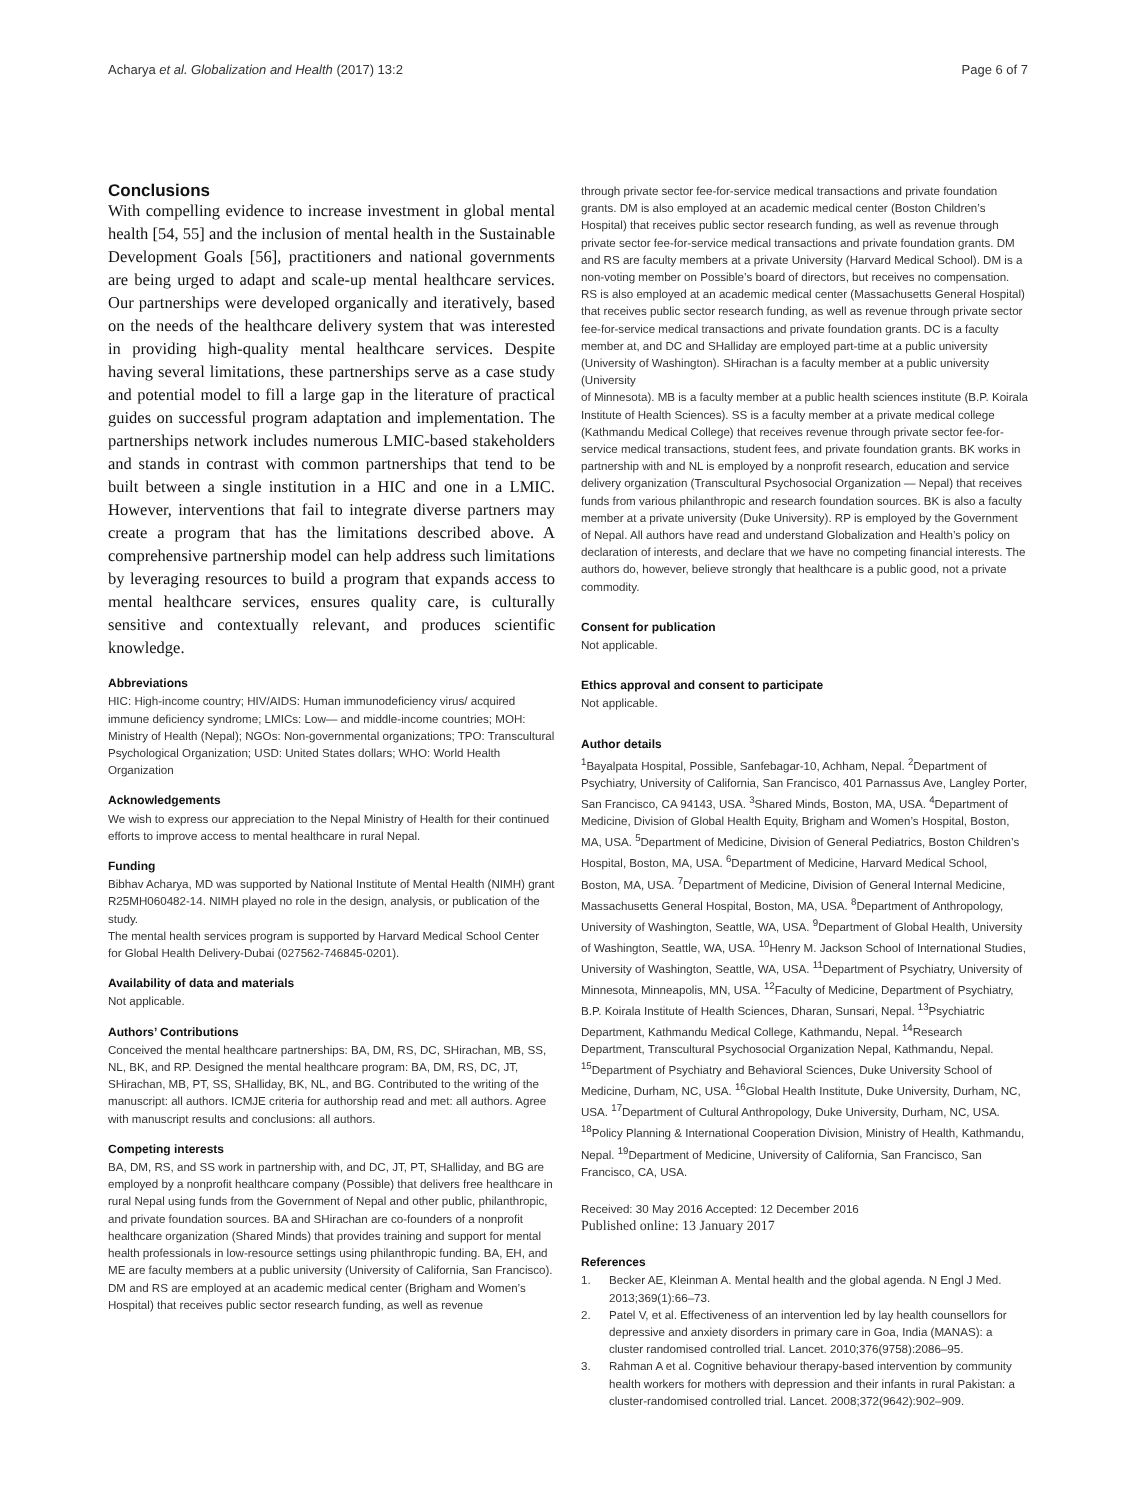Acharya et al. Globalization and Health (2017) 13:2 Page 6 of 7
Conclusions
With compelling evidence to increase investment in global mental health [54, 55] and the inclusion of mental health in the Sustainable Development Goals [56], practitioners and national governments are being urged to adapt and scale-up mental healthcare services. Our partnerships were developed organically and iteratively, based on the needs of the healthcare delivery system that was interested in providing high-quality mental healthcare services. Despite having several limitations, these partnerships serve as a case study and potential model to fill a large gap in the literature of practical guides on successful program adaptation and implementation. The partnerships network includes numerous LMIC-based stakeholders and stands in contrast with common partnerships that tend to be built between a single institution in a HIC and one in a LMIC. However, interventions that fail to integrate diverse partners may create a program that has the limitations described above. A comprehensive partnership model can help address such limitations by leveraging resources to build a program that expands access to mental healthcare services, ensures quality care, is culturally sensitive and contextually relevant, and produces scientific knowledge.
Abbreviations
HIC: High-income country; HIV/AIDS: Human immunodeficiency virus/ acquired immune deficiency syndrome; LMICs: Low— and middle-income countries; MOH: Ministry of Health (Nepal); NGOs: Non-governmental organizations; TPO: Transcultural Psychological Organization; USD: United States dollars; WHO: World Health Organization
Acknowledgements
We wish to express our appreciation to the Nepal Ministry of Health for their continued efforts to improve access to mental healthcare in rural Nepal.
Funding
Bibhav Acharya, MD was supported by National Institute of Mental Health (NIMH) grant R25MH060482-14. NIMH played no role in the design, analysis, or publication of the study.
The mental health services program is supported by Harvard Medical School Center for Global Health Delivery-Dubai (027562-746845-0201).
Availability of data and materials
Not applicable.
Authors’ Contributions
Conceived the mental healthcare partnerships: BA, DM, RS, DC, SHirachan, MB, SS, NL, BK, and RP. Designed the mental healthcare program: BA, DM, RS, DC, JT, SHirachan, MB, PT, SS, SHalliday, BK, NL, and BG. Contributed to the writing of the manuscript: all authors. ICMJE criteria for authorship read and met: all authors. Agree with manuscript results and conclusions: all authors.
Competing interests
BA, DM, RS, and SS work in partnership with, and DC, JT, PT, SHalliday, and BG are employed by a nonprofit healthcare company (Possible) that delivers free healthcare in rural Nepal using funds from the Government of Nepal and other public, philanthropic, and private foundation sources. BA and SHirachan are co-founders of a nonprofit healthcare organization (Shared Minds) that provides training and support for mental health professionals in low-resource settings using philanthropic funding. BA, EH, and ME are faculty members at a public university (University of California, San Francisco). DM and RS are employed at an academic medical center (Brigham and Women’s Hospital) that receives public sector research funding, as well as revenue
through private sector fee-for-service medical transactions and private foundation grants. DM is also employed at an academic medical center (Boston Children’s Hospital) that receives public sector research funding, as well as revenue through private sector fee-for-service medical transactions and private foundation grants. DM and RS are faculty members at a private University (Harvard Medical School). DM is a non-voting member on Possible’s board of directors, but receives no compensation. RS is also employed at an academic medical center (Massachusetts General Hospital) that receives public sector research funding, as well as revenue through private sector fee-for-service medical transactions and private foundation grants. DC is a faculty member at, and DC and SHalliday are employed part-time at a public university (University of Washington). SHirachan is a faculty member at a public university (University
of Minnesota). MB is a faculty member at a public health sciences institute (B.P. Koirala Institute of Health Sciences). SS is a faculty member at a private medical college (Kathmandu Medical College) that receives revenue through private sector fee-for-service medical transactions, student fees, and private foundation grants. BK works in partnership with and NL is employed by a nonprofit research, education and service delivery organization (Transcultural Psychosocial Organization — Nepal) that receives funds from various philanthropic and research foundation sources. BK is also a faculty member at a private university (Duke University). RP is employed by the Government of Nepal. All authors have read and understand Globalization and Health’s policy on declaration of interests, and declare that we have no competing financial interests. The authors do, however, believe strongly that healthcare is a public good, not a private commodity.
Consent for publication
Not applicable.
Ethics approval and consent to participate
Not applicable.
Author details
<sup>1</sup> Bayalpata Hospital, Possible, Sanfebagar-10, Achham, Nepal. <sup>2</sup>Department of Psychiatry, University of California, San Francisco, 401 Parnassus Ave, Langley Porter, San Francisco, CA 94143, USA. <sup>3</sup>Shared Minds, Boston, MA, USA. <sup>4</sup>Department of Medicine, Division of Global Health Equity, Brigham and Women’s Hospital, Boston, MA, USA. <sup>5</sup>Department of Medicine, Division of General Pediatrics, Boston Children’s Hospital, Boston, MA, USA. <sup>6</sup>Department of Medicine, Harvard Medical School, Boston, MA, USA. <sup>7</sup>Department of Medicine, Division of General Internal Medicine, Massachusetts General Hospital, Boston, MA, USA. <sup>8</sup>Department of Anthropology, University of Washington, Seattle, WA, USA. <sup>9</sup>Department of Global Health, University of Washington, Seattle, WA, USA. <sup>10</sup>Henry M. Jackson School of International Studies, University of Washington, Seattle, WA, USA. <sup>11</sup>Department of Psychiatry, University of Minnesota, Minneapolis, MN, USA. <sup>12</sup>Faculty of Medicine, Department of Psychiatry, B.P. Koirala Institute of Health Sciences, Dharan, Sunsari, Nepal. <sup>13</sup>Psychiatric Department, Kathmandu Medical College, Kathmandu, Nepal. <sup>14</sup>Research Department, Transcultural Psychosocial Organization Nepal, Kathmandu, Nepal. <sup>15</sup>Department of Psychiatry and Behavioral Sciences, Duke University School of Medicine, Durham, NC, USA. <sup>16</sup>Global Health Institute, Duke University, Durham, NC, USA. <sup>17</sup>Department of Cultural Anthropology, Duke University, Durham, NC, USA. <sup>18</sup>Policy Planning & International Cooperation Division, Ministry of Health, Kathmandu, Nepal. <sup>19</sup>Department of Medicine, University of California, San Francisco, San Francisco, CA, USA.
Received: 30 May 2016 Accepted: 12 December 2016
Published online: 13 January 2017
References
1. Becker AE, Kleinman A. Mental health and the global agenda. N Engl J Med. 2013;369(1):66–73.
2. Patel V, et al. Effectiveness of an intervention led by lay health counsellors for depressive and anxiety disorders in primary care in Goa, India (MANAS): a cluster randomised controlled trial. Lancet. 2010;376(9758):2086–95.
3. Rahman A et al. Cognitive behaviour therapy-based intervention by community health workers for mothers with depression and their infants in rural Pakistan: a cluster-randomised controlled trial. Lancet. 2008;372(9642):902–909.